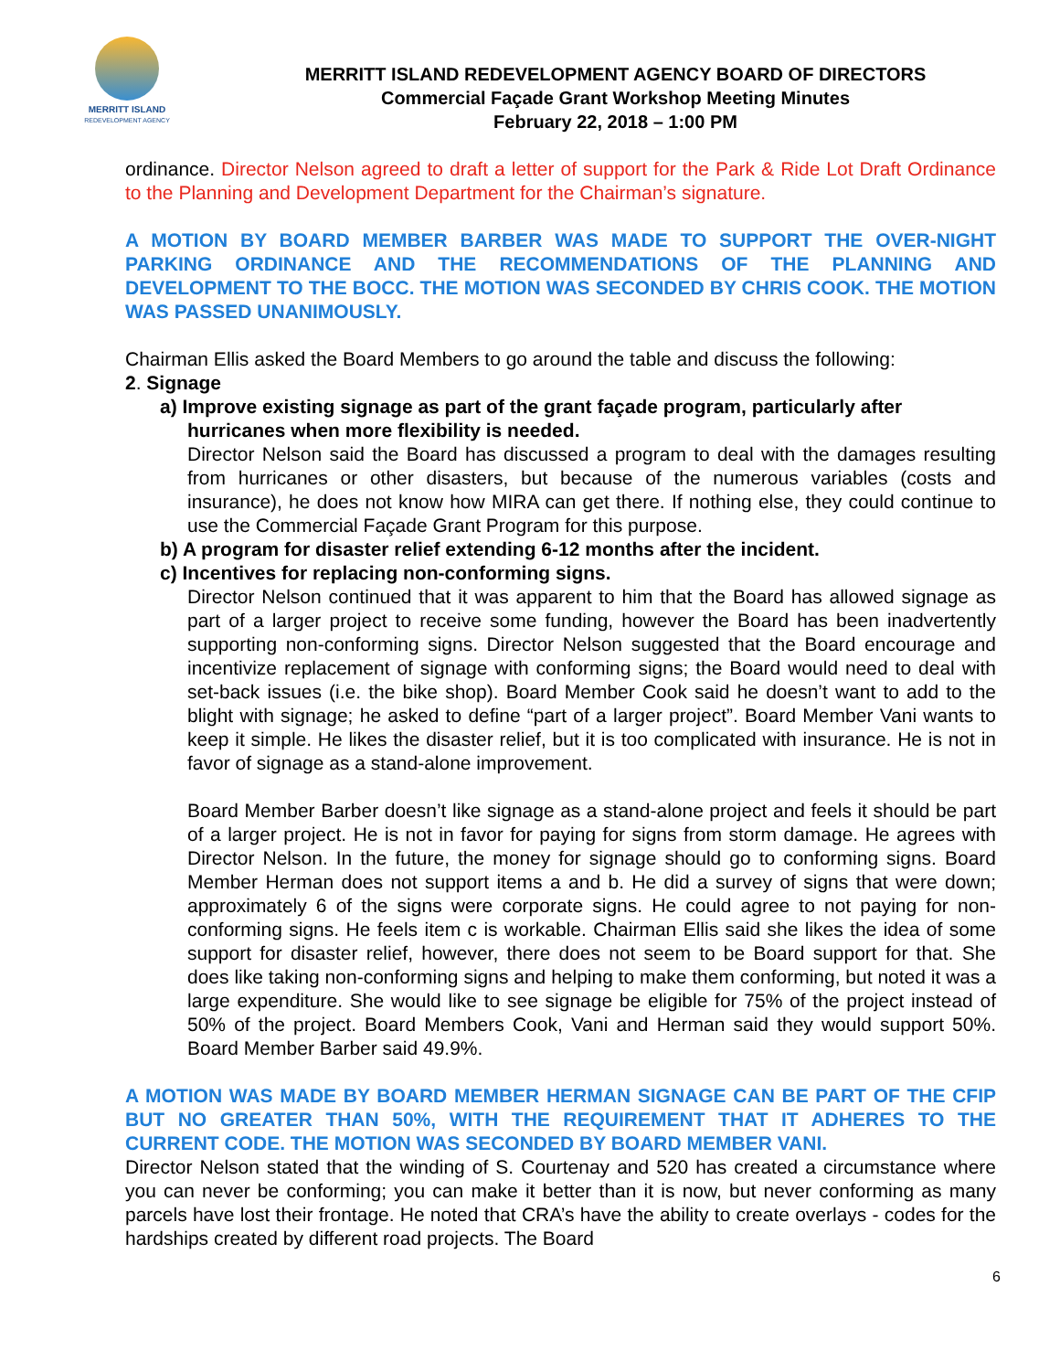MERRITT ISLAND
REDEVELOPMENT AGENCY
MERRITT ISLAND REDEVELOPMENT AGENCY BOARD OF DIRECTORS
Commercial Façade Grant Workshop Meeting Minutes
February 22, 2018 – 1:00 PM
ordinance. Director Nelson agreed to draft a letter of support for the Park & Ride Lot Draft Ordinance to the Planning and Development Department for the Chairman’s signature.
A MOTION BY BOARD MEMBER BARBER WAS MADE TO SUPPORT THE OVER-NIGHT PARKING ORDINANCE AND THE RECOMMENDATIONS OF THE PLANNING AND DEVELOPMENT TO THE BOCC. THE MOTION WAS SECONDED BY CHRIS COOK. THE MOTION WAS PASSED UNANIMOUSLY.
Chairman Ellis asked the Board Members to go around the table and discuss the following:
2. Signage
a) Improve existing signage as part of the grant façade program, particularly after
hurricanes when more flexibility is needed.
Director Nelson said the Board has discussed a program to deal with the damages resulting from hurricanes or other disasters, but because of the numerous variables (costs and insurance), he does not know how MIRA can get there. If nothing else, they could continue to use the Commercial Façade Grant Program for this purpose.
b) A program for disaster relief extending 6-12 months after the incident.
c) Incentives for replacing non-conforming signs.
Director Nelson continued that it was apparent to him that the Board has allowed signage as part of a larger project to receive some funding, however the Board has been inadvertently supporting non-conforming signs. Director Nelson suggested that the Board encourage and incentivize replacement of signage with conforming signs; the Board would need to deal with set-back issues (i.e. the bike shop). Board Member Cook said he doesn’t want to add to the blight with signage; he asked to define “part of a larger project”. Board Member Vani wants to keep it simple. He likes the disaster relief, but it is too complicated with insurance. He is not in favor of signage as a stand-alone improvement.
Board Member Barber doesn’t like signage as a stand-alone project and feels it should be part of a larger project. He is not in favor for paying for signs from storm damage. He agrees with Director Nelson. In the future, the money for signage should go to conforming signs. Board Member Herman does not support items a and b. He did a survey of signs that were down; approximately 6 of the signs were corporate signs. He could agree to not paying for non-conforming signs. He feels item c is workable. Chairman Ellis said she likes the idea of some support for disaster relief, however, there does not seem to be Board support for that. She does like taking non-conforming signs and helping to make them conforming, but noted it was a large expenditure. She would like to see signage be eligible for 75% of the project instead of 50% of the project. Board Members Cook, Vani and Herman said they would support 50%. Board Member Barber said 49.9%.
A MOTION WAS MADE BY BOARD MEMBER HERMAN SIGNAGE CAN BE PART OF THE CFIP BUT NO GREATER THAN 50%, WITH THE REQUIREMENT THAT IT ADHERES TO THE CURRENT CODE. THE MOTION WAS SECONDED BY BOARD MEMBER VANI.
Director Nelson stated that the winding of S. Courtenay and 520 has created a circumstance where you can never be conforming; you can make it better than it is now, but never conforming as many parcels have lost their frontage. He noted that CRA’s have the ability to create overlays - codes for the hardships created by different road projects. The Board
6